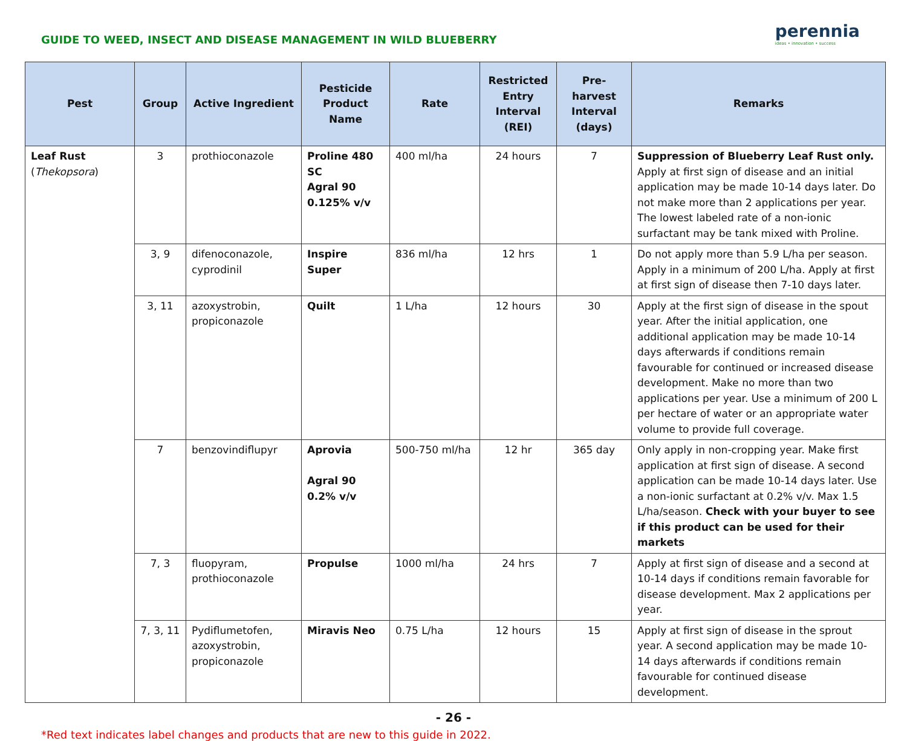GUIDE TO WEED, INSECT AND DISEASE MANAGEMENT IN WILD BLUEBERRY
perennia
ideas • innovation • success
| Pest | Group | Active Ingredient | Pesticide Product Name | Rate | Restricted Entry Interval (REI) | Pre-harvest Interval (days) | Remarks |
| --- | --- | --- | --- | --- | --- | --- | --- |
| Leaf Rust ( Thekopsora ) | 3 | prothioconazole | Proline 480 SC Agral 90 0.125% v/v | 400 ml/ha | 24 hours | 7 | Suppression of Blueberry Leaf Rust only. Apply at first sign of disease and an initial application may be made 10-14 days later. Do not make more than 2 applications per year. The lowest labeled rate of a non-ionic surfactant may be tank mixed with Proline. |
| | 3, 9 | difenoconazole, cyprodinil | Inspire Super | 836 ml/ha | 12 hrs | 1 | Do not apply more than 5.9 L/ha per season. Apply in a minimum of 200 L/ha. Apply at first at first sign of disease then 7-10 days later. |
| | 3, 11 | azoxystrobin, propiconazole | Quilt | 1 L/ha | 12 hours | 30 | Apply at the first sign of disease in the spout year. After the initial application, one additional application may be made 10-14 days afterwards if conditions remain favourable for continued or increased disease development. Make no more than two applications per year. Use a minimum of 200 L per hectare of water or an appropriate water volume to provide full coverage. |
| | 7 | benzovindiflupyr | Aprovia Agral 90 0.2% v/v | 500-750 ml/ha | 12 hr | 365 day | Only apply in non-cropping year. Make first application at first sign of disease. A second application can be made 10-14 days later. Use a non-ionic surfactant at 0.2% v/v. Max 1.5 L/ha/season. Check with your buyer to see if this product can be used for their markets |
| | 7, 3 | fluopyram, prothioconazole | Propulse | 1000 ml/ha | 24 hrs | 7 | Apply at first sign of disease and a second at 10-14 days if conditions remain favorable for disease development. Max 2 applications per year. |
| | 7, 3, 11 | Pydiflumetofen, azoxystrobin, propiconazole | Miravis Neo | 0.75 L/ha | 12 hours | 15 | Apply at first sign of disease in the sprout year. A second application may be made 10-14 days afterwards if conditions remain favourable for continued disease development. |
- 26 -
*Red text indicates label changes and products that are new to this guide in 2022.